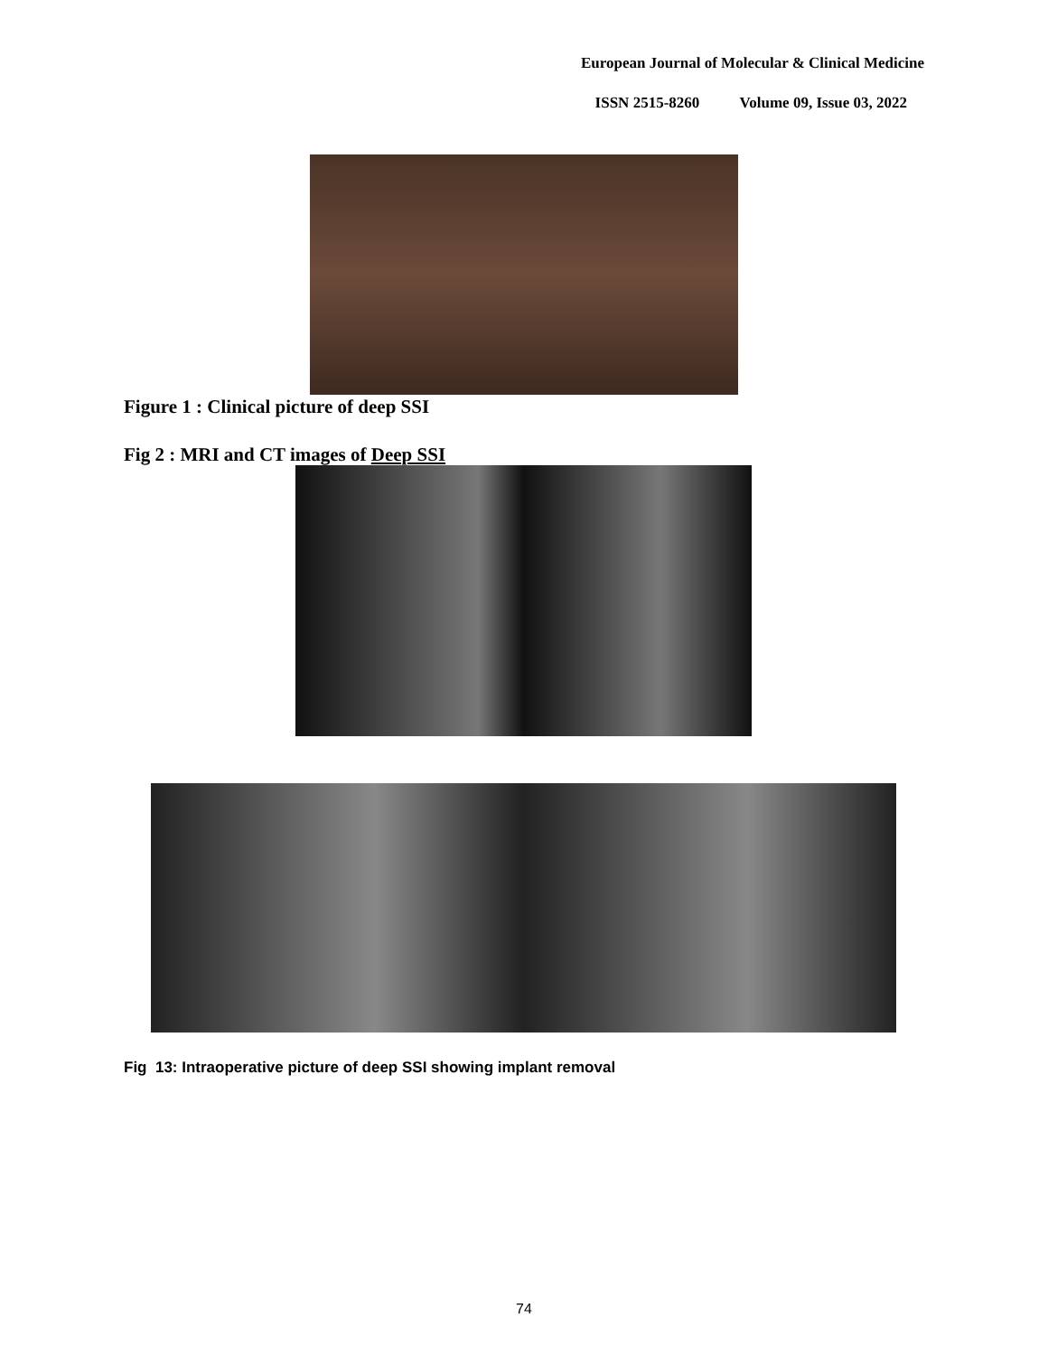European Journal of Molecular & Clinical Medicine
ISSN 2515-8260 Volume 09, Issue 03, 2022
Figure 1 : Clinical picture of deep SSI
Fig 2 : MRI and CT images of Deep SSI
Fig 13: Intraoperative picture of deep SSI showing implant removal
74